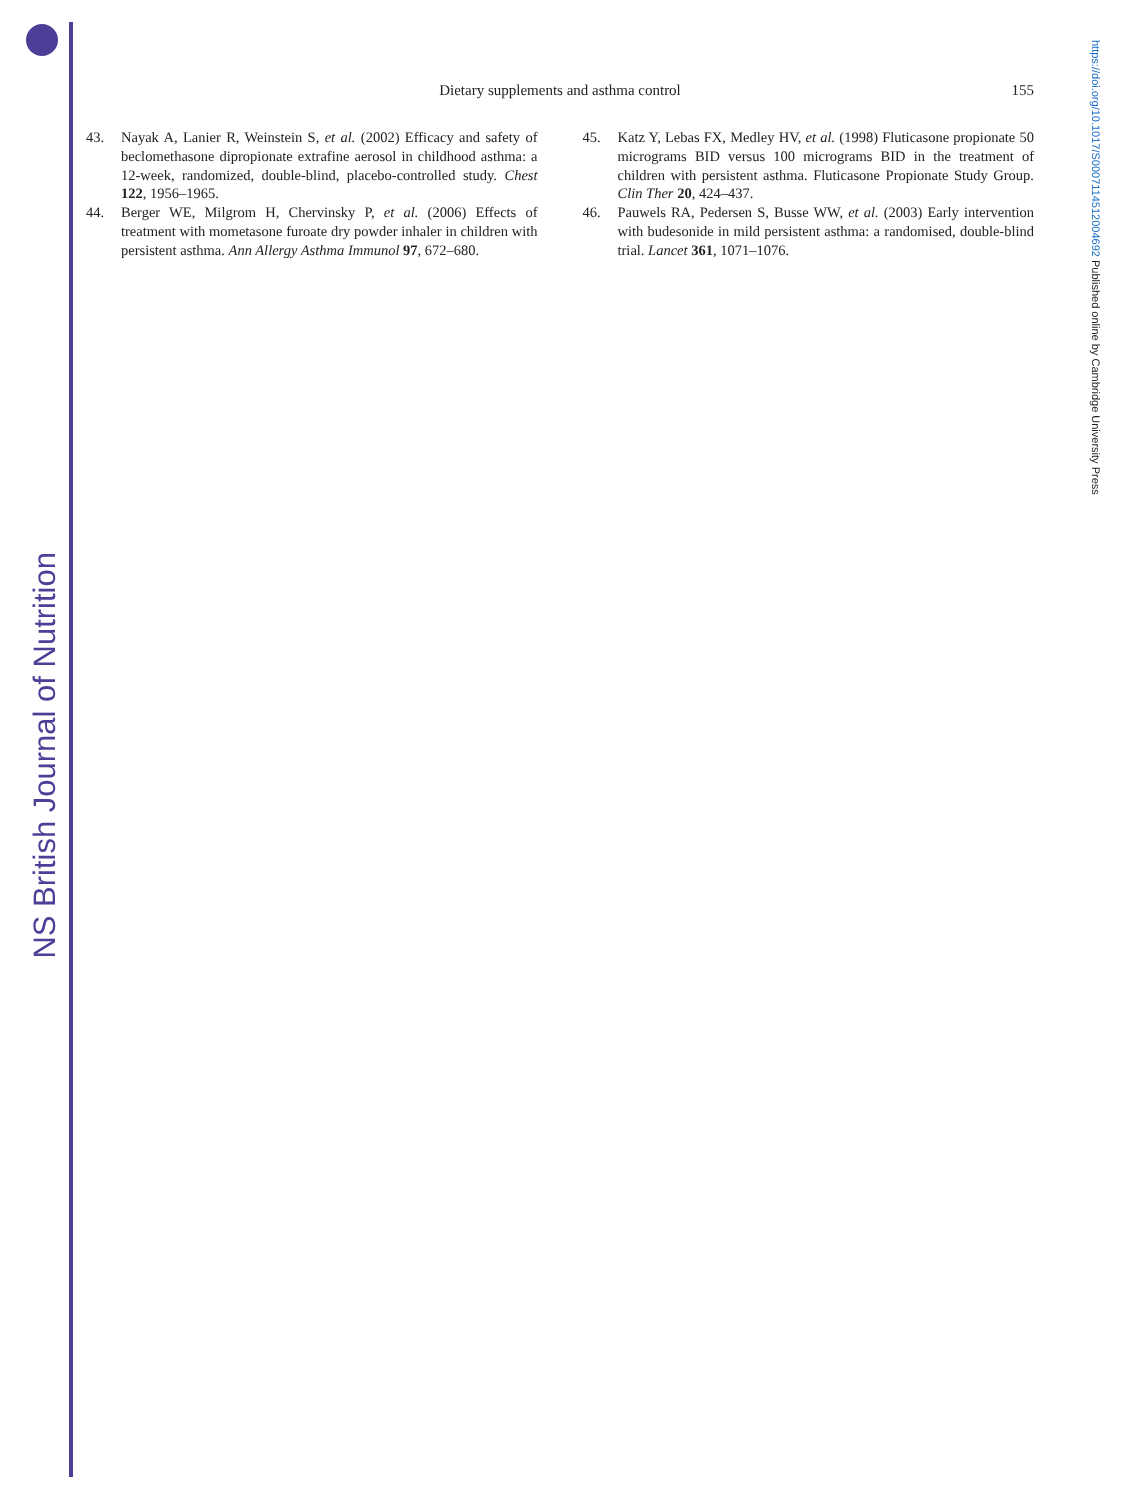NS British Journal of Nutrition
https://doi.org/10.1017/S0007114512004692 Published online by Cambridge University Press
Dietary supplements and asthma control
155
43. Nayak A, Lanier R, Weinstein S, et al. (2002) Efficacy and safety of beclomethasone dipropionate extrafine aerosol in childhood asthma: a 12-week, randomized, double-blind, placebo-controlled study. Chest 122, 1956–1965.
44. Berger WE, Milgrom H, Chervinsky P, et al. (2006) Effects of treatment with mometasone furoate dry powder inhaler in children with persistent asthma. Ann Allergy Asthma Immunol 97, 672–680.
45. Katz Y, Lebas FX, Medley HV, et al. (1998) Fluticasone propionate 50 micrograms BID versus 100 micrograms BID in the treatment of children with persistent asthma. Fluticasone Propionate Study Group. Clin Ther 20, 424–437.
46. Pauwels RA, Pedersen S, Busse WW, et al. (2003) Early intervention with budesonide in mild persistent asthma: a randomised, double-blind trial. Lancet 361, 1071–1076.